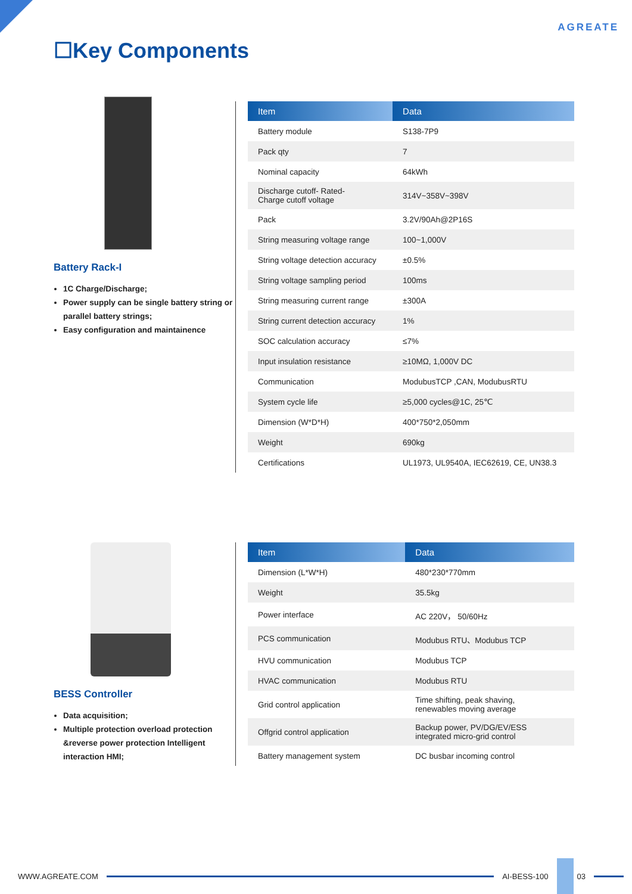AGREATE
☐Key Components
Battery Rack-I
1C Charge/Discharge;
Power supply can be single battery string or parallel battery strings;
Easy configuration and maintainence
| Item | Data |
| --- | --- |
| Battery module | S138-7P9 |
| Pack qty | 7 |
| Nominal capacity | 64kWh |
| Discharge cutoff- Rated- Charge cutoff voltage | 314V~358V~398V |
| Pack | 3.2V/90Ah@2P16S |
| String measuring voltage range | 100~1,000V |
| String voltage detection accuracy | ±0.5% |
| String voltage sampling period | 100ms |
| String measuring current range | ±300A |
| String current detection accuracy | 1% |
| SOC calculation accuracy | ≤7% |
| Input insulation resistance | ≥10MΩ, 1,000V DC |
| Communication | ModubusTCP ,CAN, ModubusRTU |
| System cycle life | ≥5,000 cycles@1C, 25℃ |
| Dimension (W*D*H) | 400*750*2,050mm |
| Weight | 690kg |
| Certifications | UL1973, UL9540A, IEC62619, CE, UN38.3 |
BESS Controller
Data acquisition;
Multiple protection overload protection &reverse power protection Intelligent interaction HMI;
| Item | Data |
| --- | --- |
| Dimension (L*W*H) | 480*230*770mm |
| Weight | 35.5kg |
| Power interface | AC 220V， 50/60Hz |
| PCS communication | Modubus RTU、Modubus TCP |
| HVU communication | Modubus TCP |
| HVAC communication | Modubus RTU |
| Grid control application | Time shifting, peak shaving, renewables moving average |
| Offgrid control application | Backup power, PV/DG/EV/ESS integrated micro-grid control |
| Battery management system | DC busbar incoming control |
WWW.AGREATE.COM AI-BESS-100 03